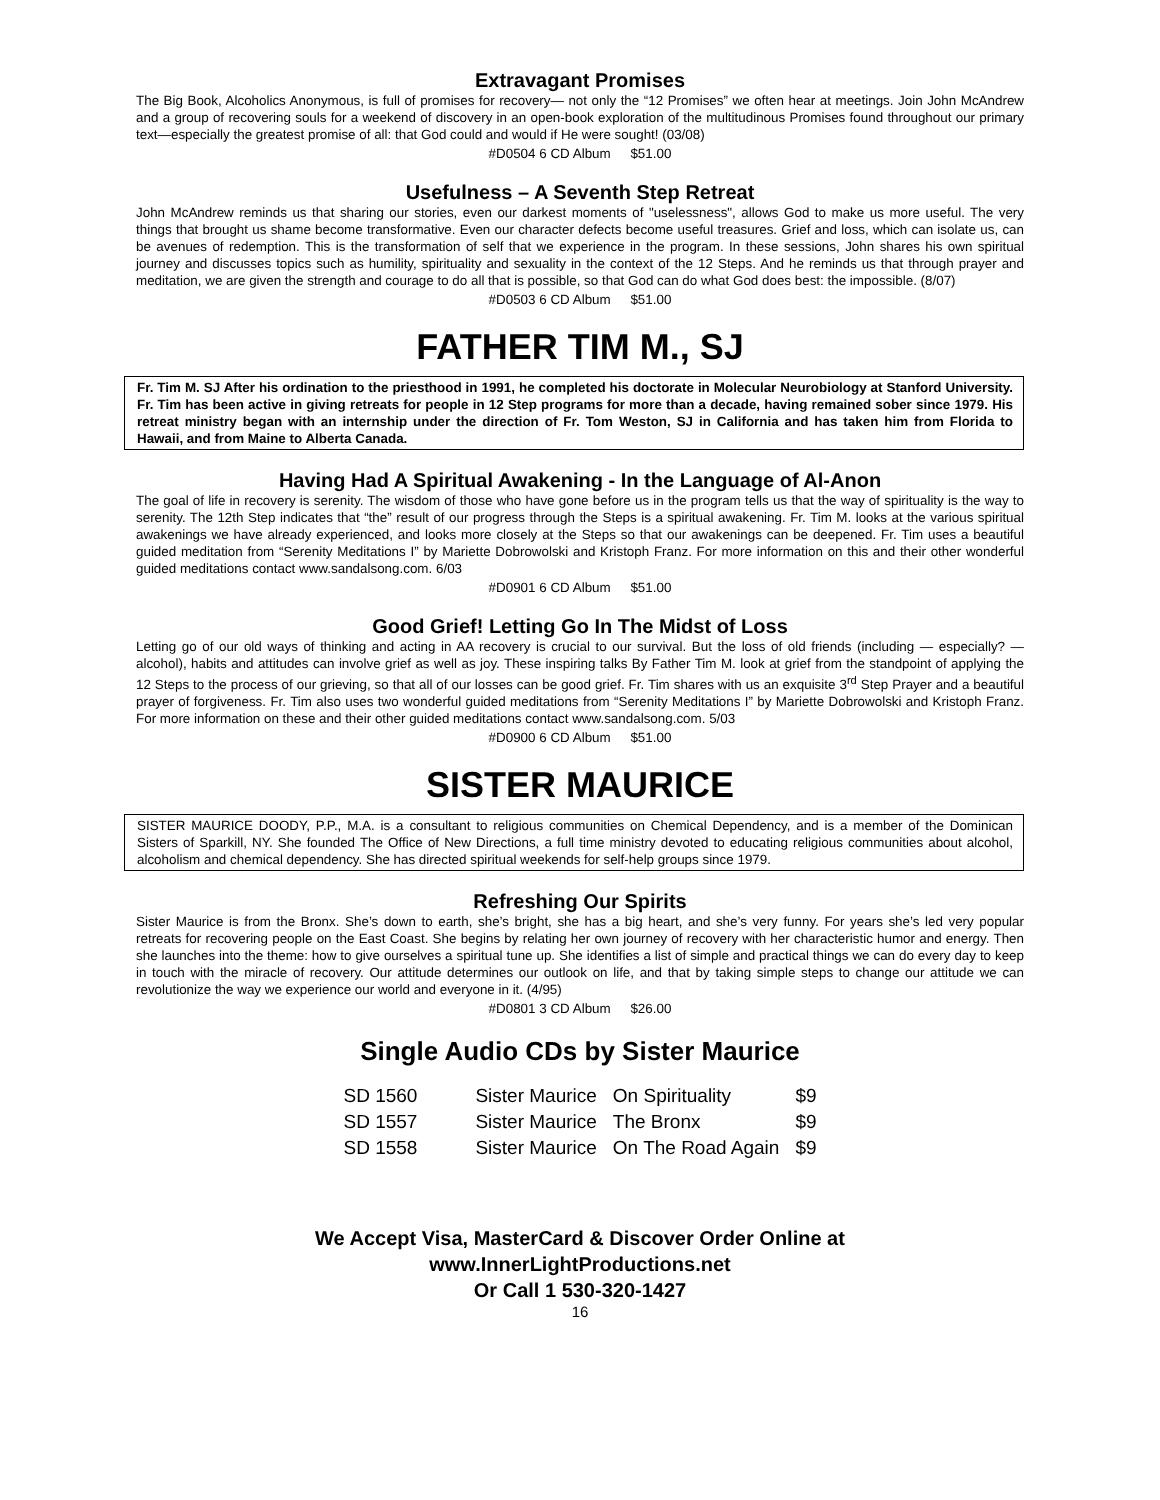Extravagant Promises
The Big Book, Alcoholics Anonymous, is full of promises for recovery— not only the “12 Promises” we often hear at meetings. Join John McAndrew and a group of recovering souls for a weekend of discovery in an open-book exploration of the multitudinous Promises found throughout our primary text—especially the greatest promise of all: that God could and would if He were sought! (03/08)
#D0504 6 CD Album $51.00
Usefulness – A Seventh Step Retreat
John McAndrew reminds us that sharing our stories, even our darkest moments of "uselessness", allows God to make us more useful. The very things that brought us shame become transformative. Even our character defects become useful treasures. Grief and loss, which can isolate us, can be avenues of redemption. This is the transformation of self that we experience in the program. In these sessions, John shares his own spiritual journey and discusses topics such as humility, spirituality and sexuality in the context of the 12 Steps. And he reminds us that through prayer and meditation, we are given the strength and courage to do all that is possible, so that God can do what God does best: the impossible. (8/07)
#D0503 6 CD Album $51.00
FATHER TIM M., SJ
Fr. Tim M. SJ After his ordination to the priesthood in 1991, he completed his doctorate in Molecular Neurobiology at Stanford University. Fr. Tim has been active in giving retreats for people in 12 Step programs for more than a decade, having remained sober since 1979. His retreat ministry began with an internship under the direction of Fr. Tom Weston, SJ in California and has taken him from Florida to Hawaii, and from Maine to Alberta Canada.
Having Had A Spiritual Awakening - In the Language of Al-Anon
The goal of life in recovery is serenity. The wisdom of those who have gone before us in the program tells us that the way of spirituality is the way to serenity. The 12th Step indicates that “the” result of our progress through the Steps is a spiritual awakening. Fr. Tim M. looks at the various spiritual awakenings we have already experienced, and looks more closely at the Steps so that our awakenings can be deepened. Fr. Tim uses a beautiful guided meditation from “Serenity Meditations I” by Mariette Dobrowolski and Kristoph Franz. For more information on this and their other wonderful guided meditations contact www.sandalsong.com. 6/03
#D0901 6 CD Album $51.00
Good Grief! Letting Go In The Midst of Loss
Letting go of our old ways of thinking and acting in AA recovery is crucial to our survival. But the loss of old friends (including — especially? — alcohol), habits and attitudes can involve grief as well as joy. These inspiring talks By Father Tim M. look at grief from the standpoint of applying the 12 Steps to the process of our grieving, so that all of our losses can be good grief. Fr. Tim shares with us an exquisite 3<sup>rd</sup> Step Prayer and a beautiful prayer of forgiveness. Fr. Tim also uses two wonderful guided meditations from “Serenity Meditations I” by Mariette Dobrowolski and Kristoph Franz. For more information on these and their other guided meditations contact www.sandalsong.com. 5/03
#D0900 6 CD Album $51.00
SISTER MAURICE
SISTER MAURICE DOODY, P.P., M.A. is a consultant to religious communities on Chemical Dependency, and is a member of the Dominican Sisters of Sparkill, NY. She founded The Office of New Directions, a full time ministry devoted to educating religious communities about alcohol, alcoholism and chemical dependency. She has directed spiritual weekends for self-help groups since 1979.
Refreshing Our Spirits
Sister Maurice is from the Bronx. She’s down to earth, she’s bright, she has a big heart, and she’s very funny. For years she’s led very popular retreats for recovering people on the East Coast. She begins by relating her own journey of recovery with her characteristic humor and energy. Then she launches into the theme: how to give ourselves a spiritual tune up. She identifies a list of simple and practical things we can do every day to keep in touch with the miracle of recovery. Our attitude determines our outlook on life, and that by taking simple steps to change our attitude we can revolutionize the way we experience our world and everyone in it. (4/95)
#D0801 3 CD Album $26.00
Single Audio CDs by Sister Maurice
| SD 1560 | Sister Maurice | On Spirituality | $9 |
| SD 1557 | Sister Maurice | The Bronx | $9 |
| SD 1558 | Sister Maurice | On The Road Again | $9 |
We Accept Visa, MasterCard & Discover Order Online at
www.InnerLightProductions.net
Or Call 1 530-320-1427
16